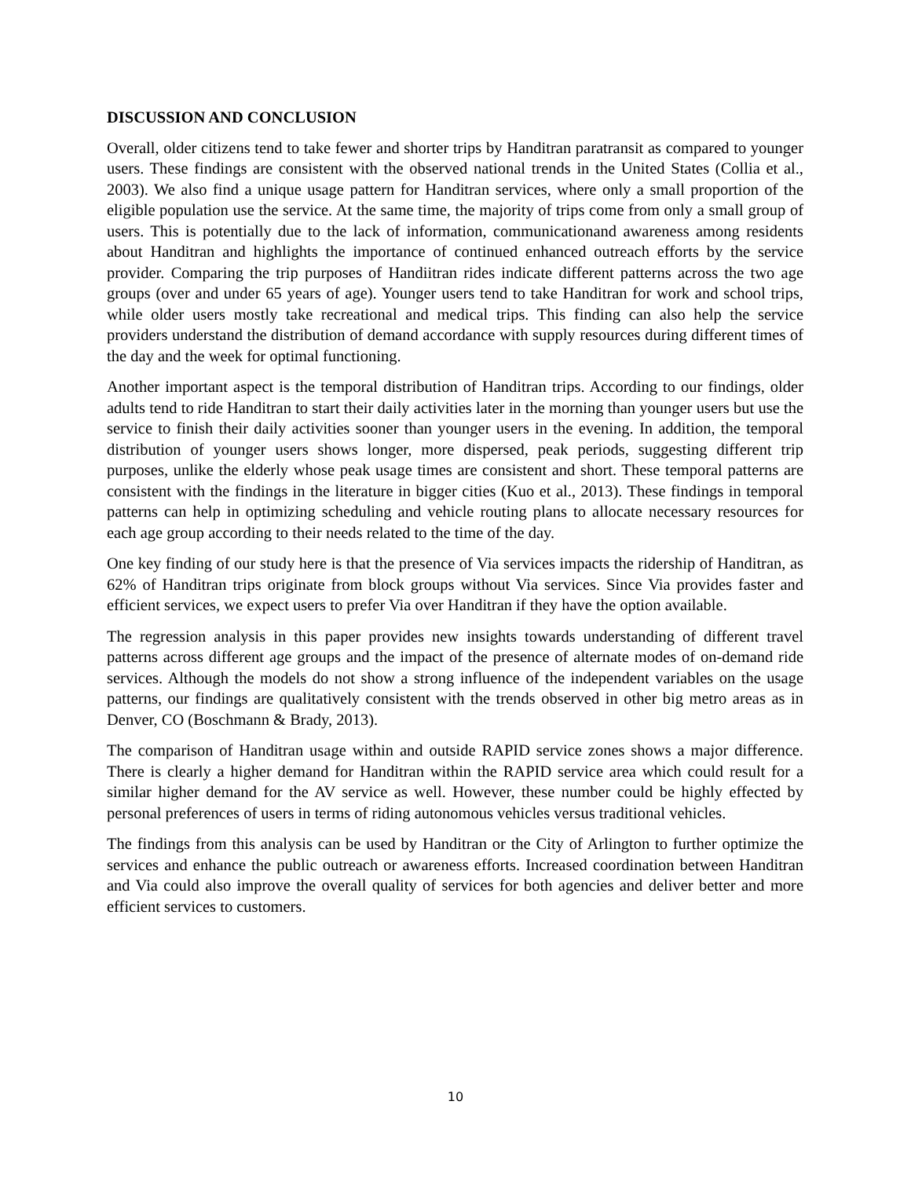DISCUSSION AND CONCLUSION
Overall, older citizens tend to take fewer and shorter trips by Handitran paratransit as compared to younger users. These findings are consistent with the observed national trends in the United States (Collia et al., 2003). We also find a unique usage pattern for Handitran services, where only a small proportion of the eligible population use the service. At the same time, the majority of trips come from only a small group of users. This is potentially due to the lack of information, communicationand awareness among residents about Handitran and highlights the importance of continued enhanced outreach efforts by the service provider. Comparing the trip purposes of Handiitran rides indicate different patterns across the two age groups (over and under 65 years of age). Younger users tend to take Handitran for work and school trips, while older users mostly take recreational and medical trips. This finding can also help the service providers understand the distribution of demand accordance with supply resources during different times of the day and the week for optimal functioning.
Another important aspect is the temporal distribution of Handitran trips. According to our findings, older adults tend to ride Handitran to start their daily activities later in the morning than younger users but use the service to finish their daily activities sooner than younger users in the evening. In addition, the temporal distribution of younger users shows longer, more dispersed, peak periods, suggesting different trip purposes, unlike the elderly whose peak usage times are consistent and short. These temporal patterns are consistent with the findings in the literature in bigger cities (Kuo et al., 2013). These findings in temporal patterns can help in optimizing scheduling and vehicle routing plans to allocate necessary resources for each age group according to their needs related to the time of the day.
One key finding of our study here is that the presence of Via services impacts the ridership of Handitran, as 62% of Handitran trips originate from block groups without Via services. Since Via provides faster and efficient services, we expect users to prefer Via over Handitran if they have the option available.
The regression analysis in this paper provides new insights towards understanding of different travel patterns across different age groups and the impact of the presence of alternate modes of on-demand ride services. Although the models do not show a strong influence of the independent variables on the usage patterns, our findings are qualitatively consistent with the trends observed in other big metro areas as in Denver, CO (Boschmann & Brady, 2013).
The comparison of Handitran usage within and outside RAPID service zones shows a major difference. There is clearly a higher demand for Handitran within the RAPID service area which could result for a similar higher demand for the AV service as well. However, these number could be highly effected by personal preferences of users in terms of riding autonomous vehicles versus traditional vehicles.
The findings from this analysis can be used by Handitran or the City of Arlington to further optimize the services and enhance the public outreach or awareness efforts. Increased coordination between Handitran and Via could also improve the overall quality of services for both agencies and deliver better and more efficient services to customers.
10